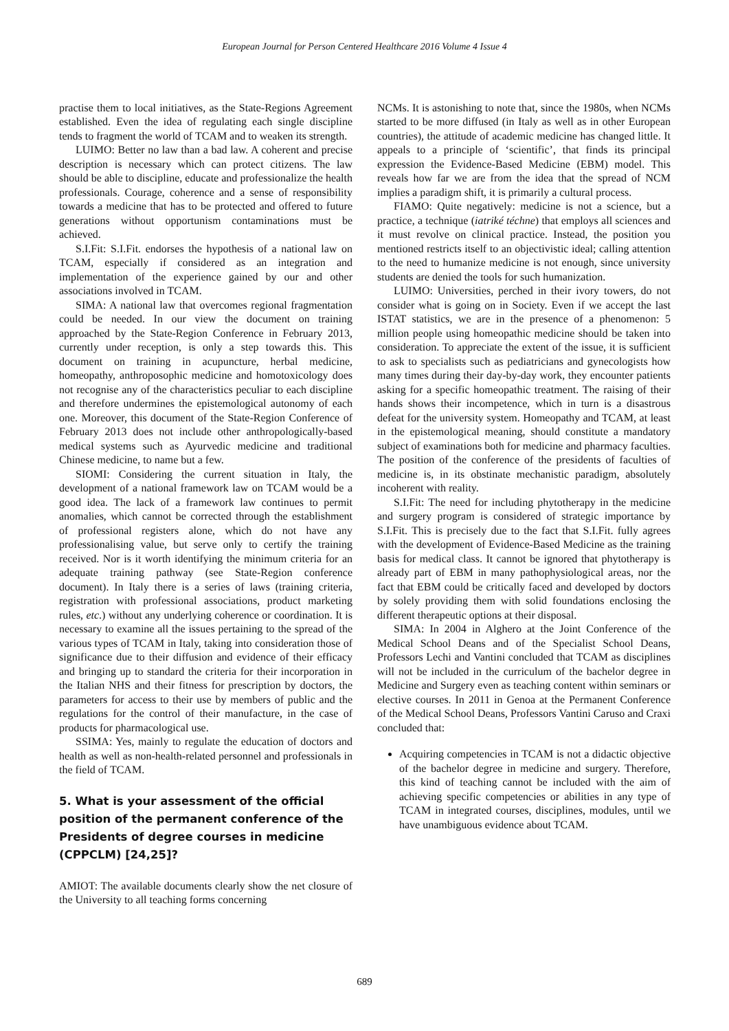European Journal for Person Centered Healthcare 2016 Volume 4 Issue 4
practise them to local initiatives, as the State-Regions Agreement established. Even the idea of regulating each single discipline tends to fragment the world of TCAM and to weaken its strength.
LUIMO: Better no law than a bad law. A coherent and precise description is necessary which can protect citizens. The law should be able to discipline, educate and professionalize the health professionals. Courage, coherence and a sense of responsibility towards a medicine that has to be protected and offered to future generations without opportunism contaminations must be achieved.
S.I.Fit: S.I.Fit. endorses the hypothesis of a national law on TCAM, especially if considered as an integration and implementation of the experience gained by our and other associations involved in TCAM.
SIMA: A national law that overcomes regional fragmentation could be needed. In our view the document on training approached by the State-Region Conference in February 2013, currently under reception, is only a step towards this. This document on training in acupuncture, herbal medicine, homeopathy, anthroposophic medicine and homotoxicology does not recognise any of the characteristics peculiar to each discipline and therefore undermines the epistemological autonomy of each one. Moreover, this document of the State-Region Conference of February 2013 does not include other anthropologically-based medical systems such as Ayurvedic medicine and traditional Chinese medicine, to name but a few.
SIOMI: Considering the current situation in Italy, the development of a national framework law on TCAM would be a good idea. The lack of a framework law continues to permit anomalies, which cannot be corrected through the establishment of professional registers alone, which do not have any professionalising value, but serve only to certify the training received. Nor is it worth identifying the minimum criteria for an adequate training pathway (see State-Region conference document). In Italy there is a series of laws (training criteria, registration with professional associations, product marketing rules, etc.) without any underlying coherence or coordination. It is necessary to examine all the issues pertaining to the spread of the various types of TCAM in Italy, taking into consideration those of significance due to their diffusion and evidence of their efficacy and bringing up to standard the criteria for their incorporation in the Italian NHS and their fitness for prescription by doctors, the parameters for access to their use by members of public and the regulations for the control of their manufacture, in the case of products for pharmacological use.
SSIMA: Yes, mainly to regulate the education of doctors and health as well as non-health-related personnel and professionals in the field of TCAM.
5. What is your assessment of the official position of the permanent conference of the Presidents of degree courses in medicine (CPPCLM) [24,25]?
AMIOT: The available documents clearly show the net closure of the University to all teaching forms concerning
NCMs. It is astonishing to note that, since the 1980s, when NCMs started to be more diffused (in Italy as well as in other European countries), the attitude of academic medicine has changed little. It appeals to a principle of ‘scientific’, that finds its principal expression the Evidence-Based Medicine (EBM) model. This reveals how far we are from the idea that the spread of NCM implies a paradigm shift, it is primarily a cultural process.
FIAMO: Quite negatively: medicine is not a science, but a practice, a technique (iatriké téchne) that employs all sciences and it must revolve on clinical practice. Instead, the position you mentioned restricts itself to an objectivistic ideal; calling attention to the need to humanize medicine is not enough, since university students are denied the tools for such humanization.
LUIMO: Universities, perched in their ivory towers, do not consider what is going on in Society. Even if we accept the last ISTAT statistics, we are in the presence of a phenomenon: 5 million people using homeopathic medicine should be taken into consideration. To appreciate the extent of the issue, it is sufficient to ask to specialists such as pediatricians and gynecologists how many times during their day-by-day work, they encounter patients asking for a specific homeopathic treatment. The raising of their hands shows their incompetence, which in turn is a disastrous defeat for the university system. Homeopathy and TCAM, at least in the epistemological meaning, should constitute a mandatory subject of examinations both for medicine and pharmacy faculties. The position of the conference of the presidents of faculties of medicine is, in its obstinate mechanistic paradigm, absolutely incoherent with reality.
S.I.Fit: The need for including phytotherapy in the medicine and surgery program is considered of strategic importance by S.I.Fit. This is precisely due to the fact that S.I.Fit. fully agrees with the development of Evidence-Based Medicine as the training basis for medical class. It cannot be ignored that phytotherapy is already part of EBM in many pathophysiological areas, nor the fact that EBM could be critically faced and developed by doctors by solely providing them with solid foundations enclosing the different therapeutic options at their disposal.
SIMA: In 2004 in Alghero at the Joint Conference of the Medical School Deans and of the Specialist School Deans, Professors Lechi and Vantini concluded that TCAM as disciplines will not be included in the curriculum of the bachelor degree in Medicine and Surgery even as teaching content within seminars or elective courses. In 2011 in Genoa at the Permanent Conference of the Medical School Deans, Professors Vantini Caruso and Craxi concluded that:
Acquiring competencies in TCAM is not a didactic objective of the bachelor degree in medicine and surgery. Therefore, this kind of teaching cannot be included with the aim of achieving specific competencies or abilities in any type of TCAM in integrated courses, disciplines, modules, until we have unambiguous evidence about TCAM.
689